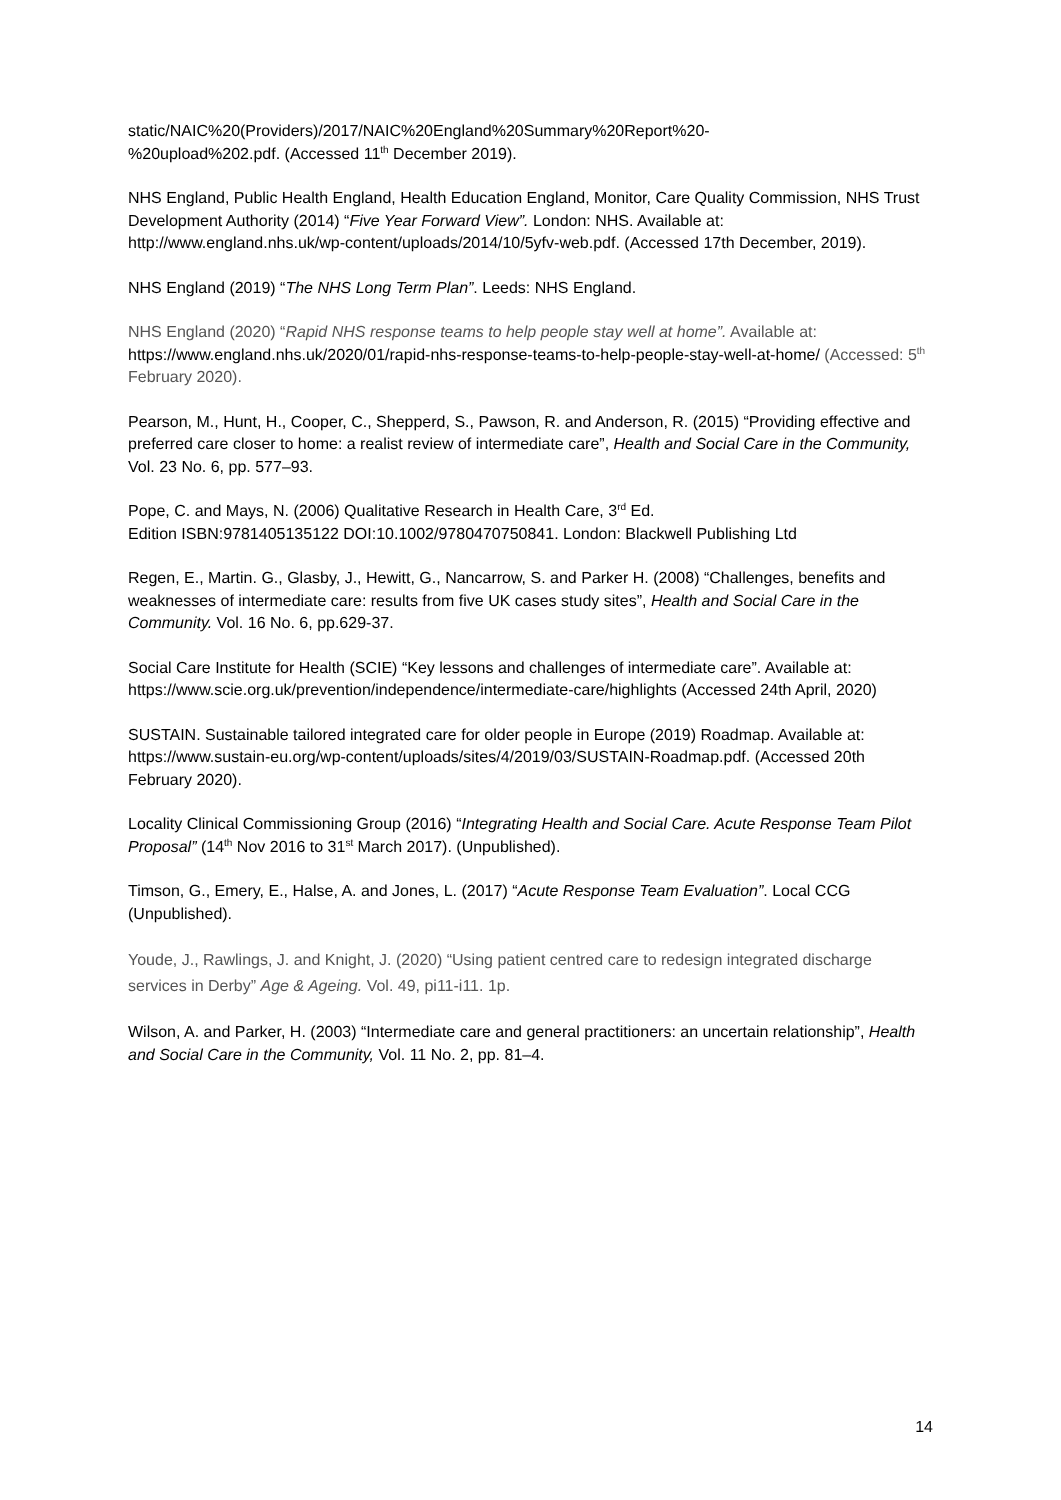static/NAIC%20(Providers)/2017/NAIC%20England%20Summary%20Report%20-
%20upload%202.pdf. (Accessed 11<sup>th</sup> December 2019).
NHS England, Public Health England, Health Education England, Monitor, Care Quality Commission, NHS Trust Development Authority (2014) “Five Year Forward View”. London: NHS. Available at: http://www.england.nhs.uk/wp-content/uploads/2014/10/5yfv-web.pdf. (Accessed 17th December, 2019).
NHS England (2019) “The NHS Long Term Plan”. Leeds: NHS England.
NHS England (2020) “Rapid NHS response teams to help people stay well at home”. Available at: https://www.england.nhs.uk/2020/01/rapid-nhs-response-teams-to-help-people-stay-well-at-home/ (Accessed: 5<sup>th</sup> February 2020).
Pearson, M., Hunt, H., Cooper, C., Shepperd, S., Pawson, R. and Anderson, R. (2015) “Providing effective and preferred care closer to home: a realist review of intermediate care”, Health and Social Care in the Community, Vol. 23 No. 6, pp. 577–93.
Pope, C. and Mays, N. (2006) Qualitative Research in Health Care, 3<sup>rd</sup> Ed.
Edition ISBN:9781405135122 DOI:10.1002/9780470750841. London: Blackwell Publishing Ltd
Regen, E., Martin. G., Glasby, J., Hewitt, G., Nancarrow, S. and Parker H. (2008) “Challenges, benefits and weaknesses of intermediate care: results from five UK cases study sites”, Health and Social Care in the Community. Vol. 16 No. 6, pp.629-37.
Social Care Institute for Health (SCIE) “Key lessons and challenges of intermediate care”. Available at: https://www.scie.org.uk/prevention/independence/intermediate-care/highlights (Accessed 24th April, 2020)
SUSTAIN. Sustainable tailored integrated care for older people in Europe (2019) Roadmap. Available at: https://www.sustain-eu.org/wp-content/uploads/sites/4/2019/03/SUSTAIN-Roadmap.pdf. (Accessed 20th February 2020).
Locality Clinical Commissioning Group (2016) “Integrating Health and Social Care. Acute Response Team Pilot Proposal” (14<sup>th</sup> Nov 2016 to 31<sup>st</sup> March 2017). (Unpublished).
Timson, G., Emery, E., Halse, A. and Jones, L. (2017) “Acute Response Team Evaluation”. Local CCG (Unpublished).
Youde, J., Rawlings, J. and Knight, J. (2020) “Using patient centred care to redesign integrated discharge services in Derby” Age & Ageing. Vol. 49, pi11-i11. 1p.
Wilson, A. and Parker, H. (2003) “Intermediate care and general practitioners: an uncertain relationship”, Health and Social Care in the Community, Vol. 11 No. 2, pp. 81–4.
14